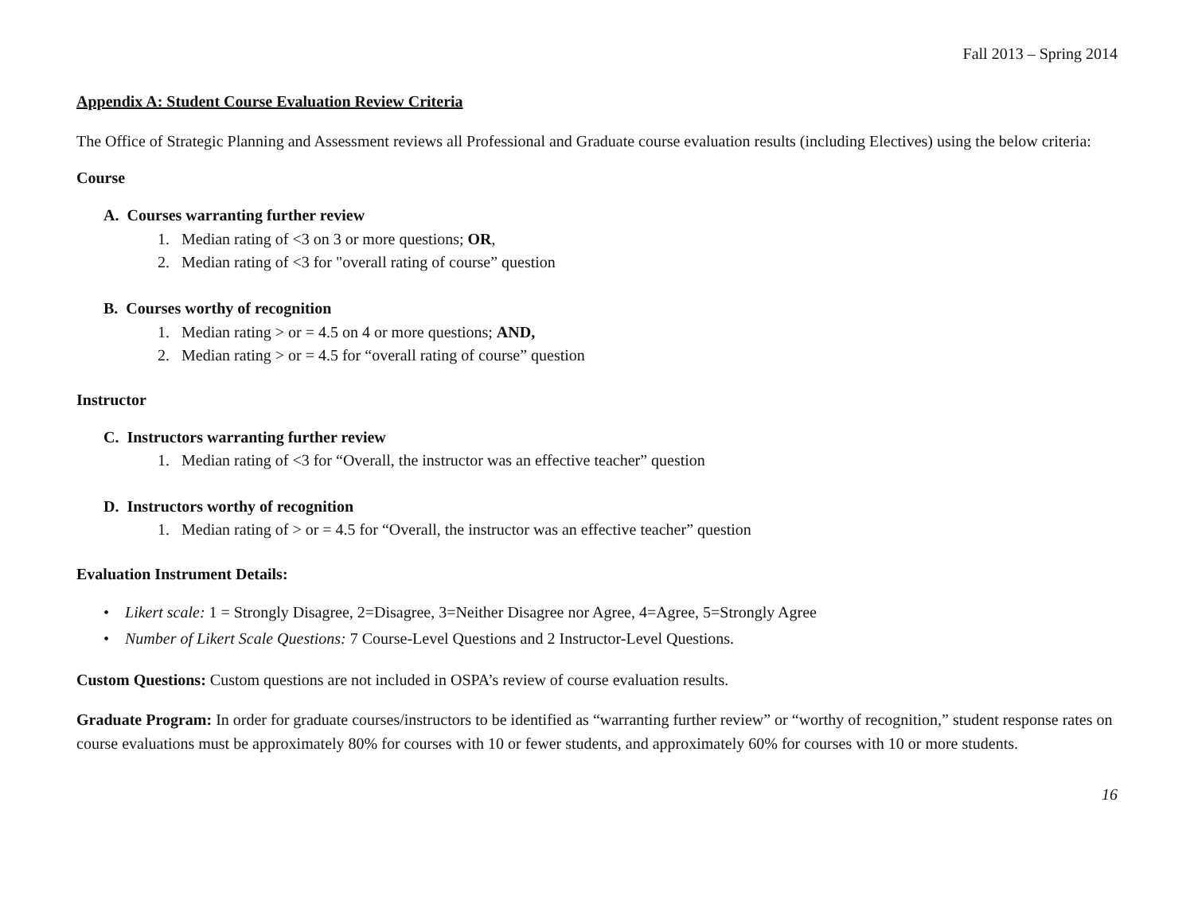Fall 2013 – Spring 2014
Appendix A: Student Course Evaluation Review Criteria
The Office of Strategic Planning and Assessment reviews all Professional and Graduate course evaluation results (including Electives) using the below criteria:
Course
A. Courses warranting further review
1. Median rating of <3 on 3 or more questions; OR,
2. Median rating of <3 for "overall rating of course” question
B. Courses worthy of recognition
1. Median rating > or = 4.5 on 4 or more questions; AND,
2. Median rating > or = 4.5 for “overall rating of course” question
Instructor
C. Instructors warranting further review
1. Median rating of <3 for “Overall, the instructor was an effective teacher” question
D. Instructors worthy of recognition
1. Median rating of > or = 4.5 for “Overall, the instructor was an effective teacher” question
Evaluation Instrument Details:
• Likert scale: 1 = Strongly Disagree, 2=Disagree, 3=Neither Disagree nor Agree, 4=Agree, 5=Strongly Agree
• Number of Likert Scale Questions: 7 Course-Level Questions and 2 Instructor-Level Questions.
Custom Questions: Custom questions are not included in OSPA’s review of course evaluation results.
Graduate Program: In order for graduate courses/instructors to be identified as “warranting further review” or “worthy of recognition,” student response rates on course evaluations must be approximately 80% for courses with 10 or fewer students, and approximately 60% for courses with 10 or more students.
16